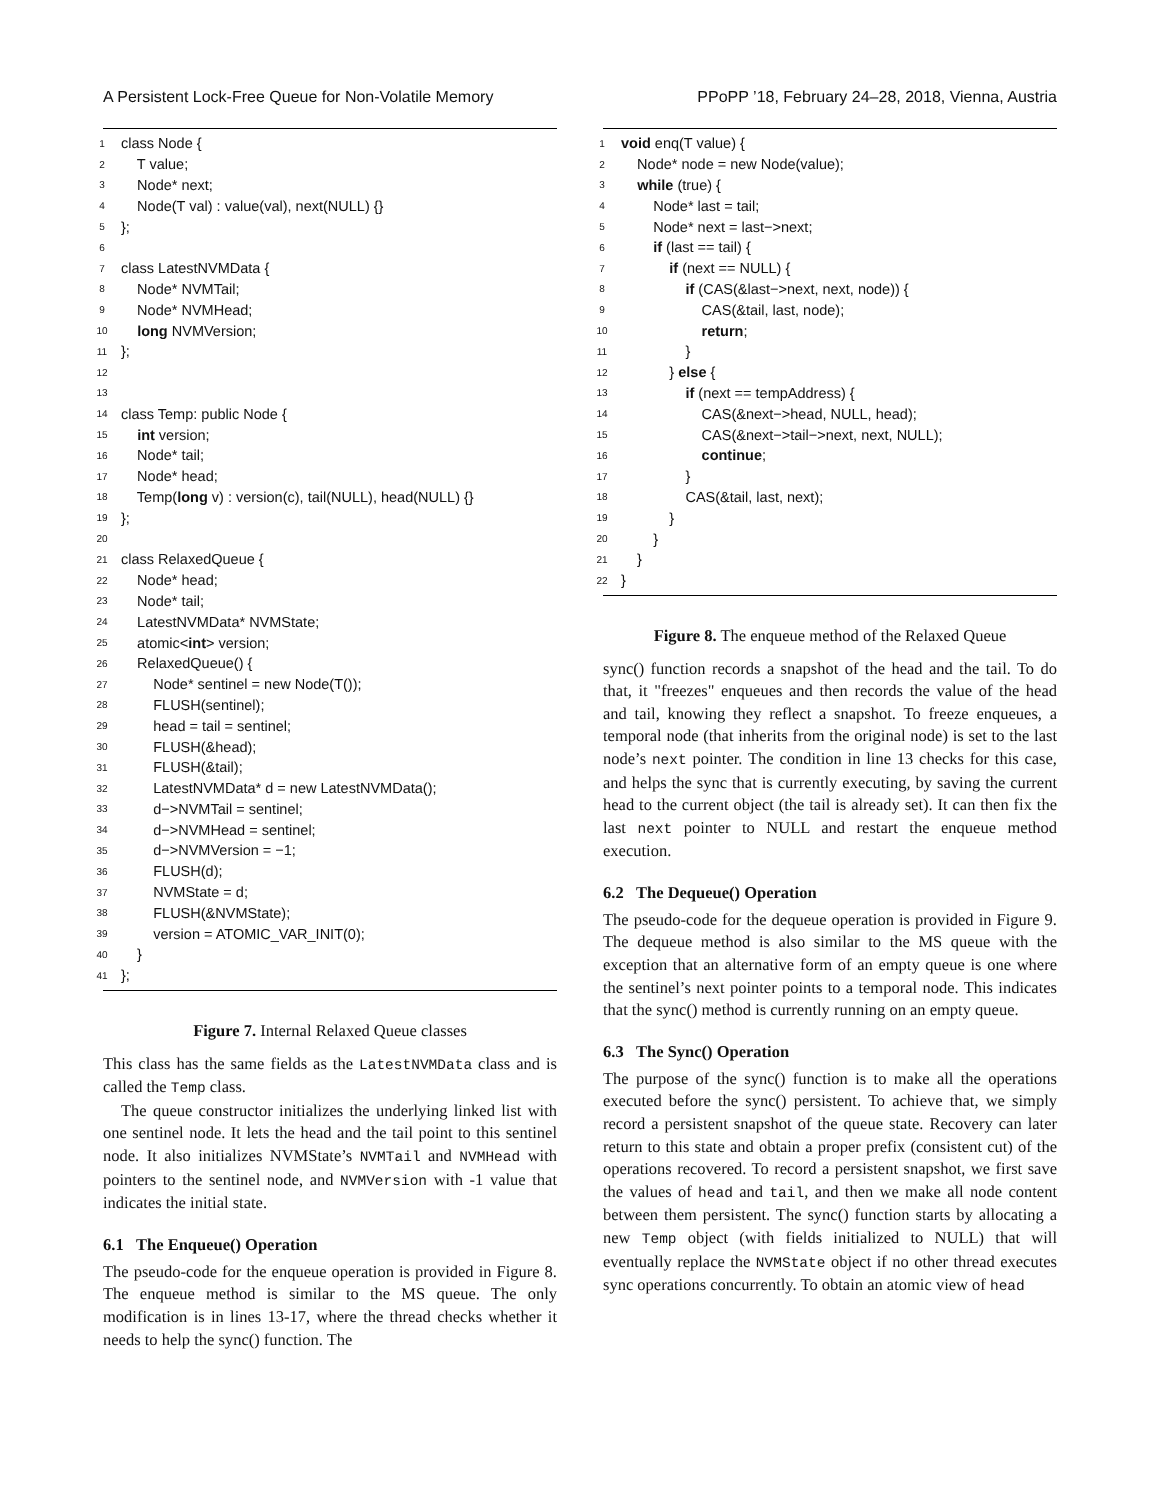A Persistent Lock-Free Queue for Non-Volatile Memory PPoPP ’18, February 24–28, 2018, Vienna, Austria
1 class Node {
2 T value;
3 Node* next;
4 Node(T val) : value(val), next(NULL) {}
5 };
6
7 class LatestNVMData {
8 Node* NVMTail;
9 Node* NVMHead;
10 long NVMVersion;
11 };
12
13
14 class Temp: public Node {
15 int version;
16 Node* tail;
17 Node* head;
18 Temp(long v) : version(c), tail(NULL), head(NULL) {}
19 };
20
21 class RelaxedQueue {
22 Node* head;
23 Node* tail;
24 LatestNVMData* NVMState;
25 atomic<int> version;
26 RelaxedQueue() {
27 Node* sentinel = new Node(T());
28 FLUSH(sentinel);
29 head = tail = sentinel;
30 FLUSH(&head);
31 FLUSH(&tail);
32 LatestNVMData* d = new LatestNVMData();
33 d−>NVMTail = sentinel;
34 d−>NVMHead = sentinel;
35 d−>NVMVersion = −1;
36 FLUSH(d);
37 NVMState = d;
38 FLUSH(&NVMState);
39 version = ATOMIC_VAR_INIT(0);
40 }
41 };
Figure 7. Internal Relaxed Queue classes
This class has the same fields as the LatestNVMData class and is called the Temp class.
The queue constructor initializes the underlying linked list with one sentinel node. It lets the head and the tail point to this sentinel node. It also initializes NVMState’s NVMTail and NVMHead with pointers to the sentinel node, and NVMVersion with -1 value that indicates the initial state.
6.1 The Enqueue() Operation
The pseudo-code for the enqueue operation is provided in Figure 8. The enqueue method is similar to the MS queue. The only modification is in lines 13-17, where the thread checks whether it needs to help the sync() function. The
1 void enq(T value) {
2 Node* node = new Node(value);
3 while (true) {
4 Node* last = tail;
5 Node* next = last−>next;
6 if (last == tail) {
7 if (next == NULL) {
8 if (CAS(&last−>next, next, node)) {
9 CAS(&tail, last, node);
10 return;
11 }
12 } else {
13 if (next == tempAddress) {
14 CAS(&next−>head, NULL, head);
15 CAS(&next−>tail−>next, next, NULL);
16 continue;
17 }
18 CAS(&tail, last, next);
19 }
20 }
21 }
22 }
Figure 8. The enqueue method of the Relaxed Queue
sync() function records a snapshot of the head and the tail. To do that, it "freezes" enqueues and then records the value of the head and tail, knowing they reflect a snapshot. To freeze enqueues, a temporal node (that inherits from the original node) is set to the last node’s next pointer. The condition in line 13 checks for this case, and helps the sync that is currently executing, by saving the current head to the current object (the tail is already set). It can then fix the last next pointer to NULL and restart the enqueue method execution.
6.2 The Dequeue() Operation
The pseudo-code for the dequeue operation is provided in Figure 9. The dequeue method is also similar to the MS queue with the exception that an alternative form of an empty queue is one where the sentinel’s next pointer points to a temporal node. This indicates that the sync() method is currently running on an empty queue.
6.3 The Sync() Operation
The purpose of the sync() function is to make all the operations executed before the sync() persistent. To achieve that, we simply record a persistent snapshot of the queue state. Recovery can later return to this state and obtain a proper prefix (consistent cut) of the operations recovered. To record a persistent snapshot, we first save the values of head and tail, and then we make all node content between them persistent. The sync() function starts by allocating a new Temp object (with fields initialized to NULL) that will eventually replace the NVMState object if no other thread executes sync operations concurrently. To obtain an atomic view of head